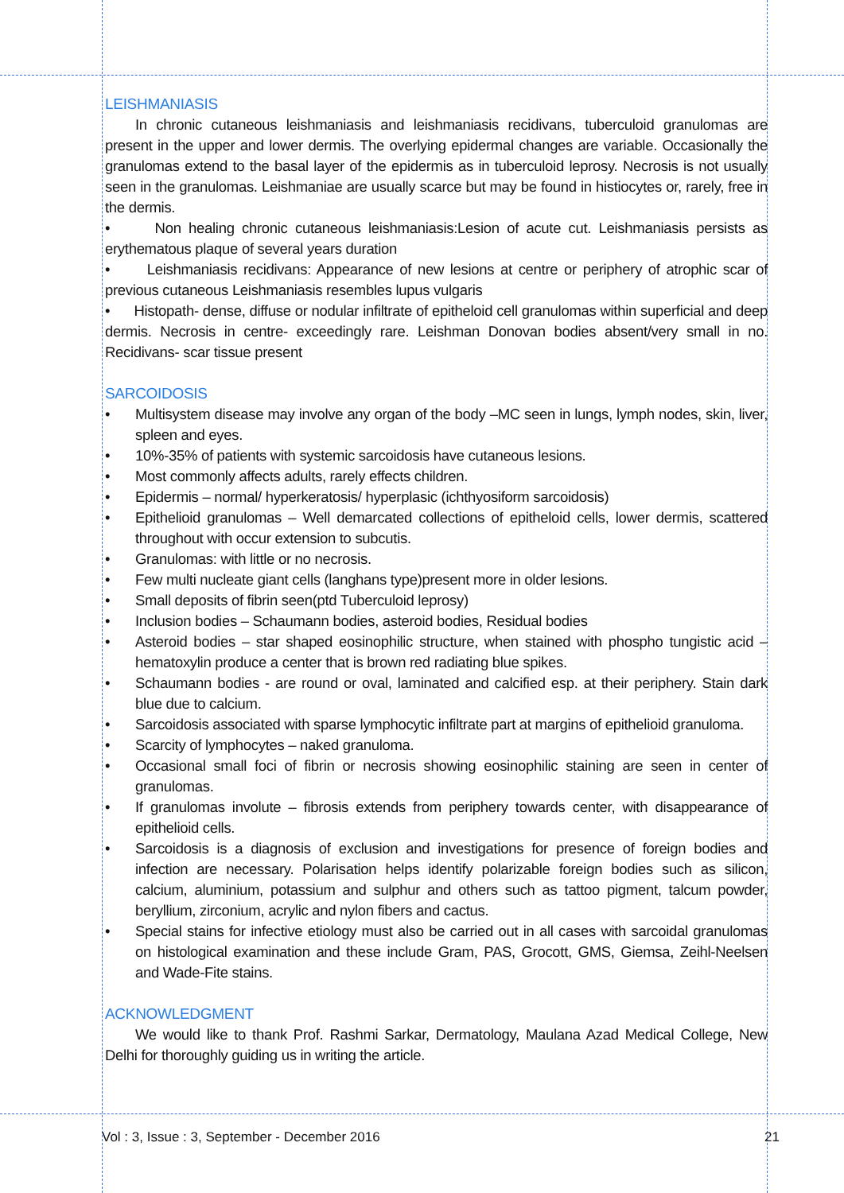LEISHMANIASIS
In chronic cutaneous leishmaniasis and leishmaniasis recidivans, tuberculoid granulomas are present in the upper and lower dermis. The overlying epidermal changes are variable. Occasionally the granulomas extend to the basal layer of the epidermis as in tuberculoid leprosy. Necrosis is not usually seen in the granulomas. Leishmaniae are usually scarce but may be found in histiocytes or, rarely, free in the dermis.
• Non healing chronic cutaneous leishmaniasis:Lesion of acute cut. Leishmaniasis persists as erythematous plaque of several years duration
• Leishmaniasis recidivans: Appearance of new lesions at centre or periphery of atrophic scar of previous cutaneous Leishmaniasis resembles lupus vulgaris
• Histopath- dense, diffuse or nodular infiltrate of epitheloid cell granulomas within superficial and deep dermis. Necrosis in centre- exceedingly rare. Leishman Donovan bodies absent/very small in no. Recidivans- scar tissue present
SARCOIDOSIS
• Multisystem disease may involve any organ of the body –MC seen in lungs, lymph nodes, skin, liver, spleen and eyes.
• 10%-35% of patients with systemic sarcoidosis have cutaneous lesions.
• Most commonly affects adults, rarely effects children.
• Epidermis – normal/ hyperkeratosis/ hyperplasic (ichthyosiform sarcoidosis)
• Epithelioid granulomas – Well demarcated collections of epitheloid cells, lower dermis, scattered throughout with occur extension to subcutis.
• Granulomas: with little or no necrosis.
• Few multi nucleate giant cells (langhans type)present more in older lesions.
• Small deposits of fibrin seen(ptd Tuberculoid leprosy)
• Inclusion bodies – Schaumann bodies, asteroid bodies, Residual bodies
• Asteroid bodies – star shaped eosinophilic structure, when stained with phospho tungistic acid – hematoxylin produce a center that is brown red radiating blue spikes.
• Schaumann bodies - are round or oval, laminated and calcified esp. at their periphery. Stain dark blue due to calcium.
• Sarcoidosis associated with sparse lymphocytic infiltrate part at margins of epithelioid granuloma.
• Scarcity of lymphocytes – naked granuloma.
• Occasional small foci of fibrin or necrosis showing eosinophilic staining are seen in center of granulomas.
• If granulomas involute – fibrosis extends from periphery towards center, with disappearance of epithelioid cells.
• Sarcoidosis is a diagnosis of exclusion and investigations for presence of foreign bodies and infection are necessary. Polarisation helps identify polarizable foreign bodies such as silicon, calcium, aluminium, potassium and sulphur and others such as tattoo pigment, talcum powder, beryllium, zirconium, acrylic and nylon fibers and cactus.
• Special stains for infective etiology must also be carried out in all cases with sarcoidal granulomas on histological examination and these include Gram, PAS, Grocott, GMS, Giemsa, Zeihl-Neelsen and Wade-Fite stains.
ACKNOWLEDGMENT
We would like to thank Prof. Rashmi Sarkar, Dermatology, Maulana Azad Medical College, New Delhi for thoroughly guiding us in writing the article.
Vol : 3, Issue : 3, September - December 2016 21